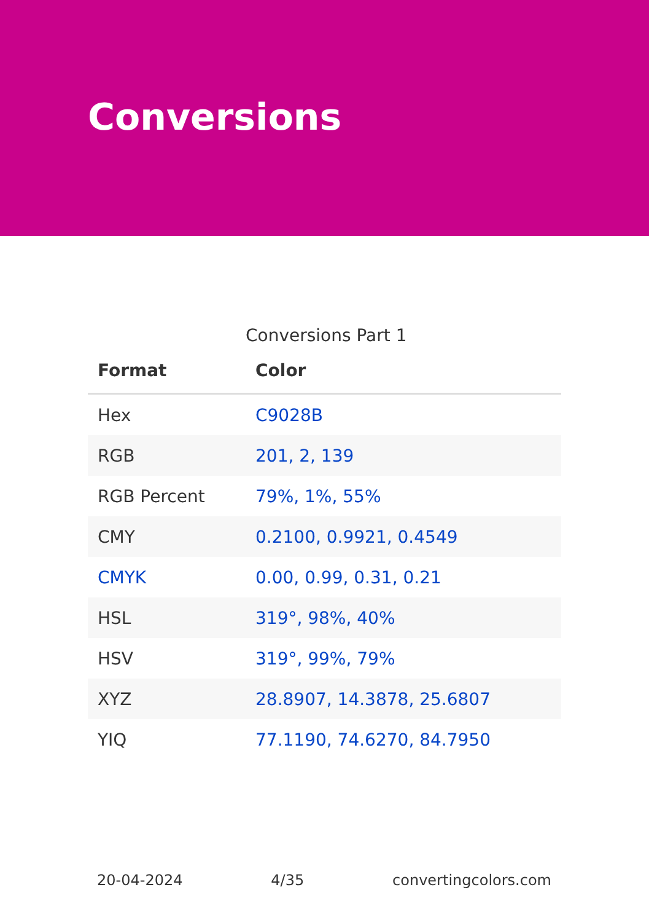Conversions
Conversions Part 1
| Format | Color |
| --- | --- |
| Hex | C9028B |
| RGB | 201, 2, 139 |
| RGB Percent | 79%, 1%, 55% |
| CMY | 0.2100, 0.9921, 0.4549 |
| CMYK | 0.00, 0.99, 0.31, 0.21 |
| HSL | 319°, 98%, 40% |
| HSV | 319°, 99%, 79% |
| XYZ | 28.8907, 14.3878, 25.6807 |
| YIQ | 77.1190, 74.6270, 84.7950 |
20-04-2024 4/35 convertingcolors.com